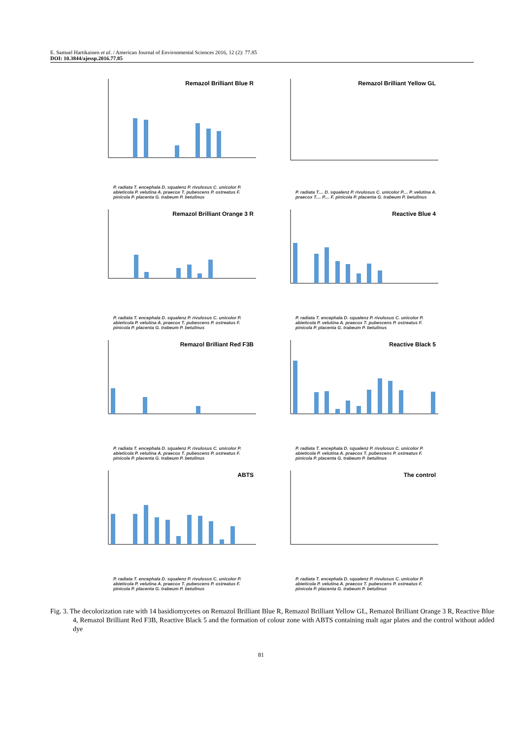E. Samuel Hartikainen et al. / American Journal of Environmental Sciences 2016, 12 (2): 77.85
DOI: 10.3844/ajessp.2016.77.85
Remazol Brilliant Blue R
P. radiata T. encephala D. squalenz P. rivulosus C. unicolor P. abieticola P. velutina A. praecox T. pubescens P. ostreatus F. pinicola P. placenta G. trabeum P. betulinus
Remazol Brilliant Yellow GL
P. radiata T.... D. squalenz P. rivulosus C. unicolor P.... P. velutina A. praecox T.... P.... F. pinicola P. placenta G. trabeum P. betulinus
Remazol Brilliant Orange 3 R
P. radiata T. encephala D. squalenz P. rivulosus C. unicolor P. abieticola P. velutina A. praecox T. pubescens P. ostreatus F. pinicola P. placenta G. trabeum P. betulinus
Reactive Blue 4
P. radiata T. encephala D. squalenz P. rivulosus C. unicolor P. abieticola P. velutina A. praecox T. pubescens P. ostreatus F. pinicola P. placenta G. trabeum P. betulinus
Remazol Brilliant Red F3B
P. radiata T. encephala D. squalenz P. rivulosus C. unicolor P. abieticola P. velutina A. praecox T. pubescens P. ostreatus F. pinicola P. placenta G. trabeum P. betulinus
Reactive Black 5
P. radiata T. encephala D. squalenz P. rivulosus C. unicolor P. abieticola P. velutina A. praecox T. pubescens P. ostreatus F. pinicola P. placenta G. trabeum P. betulinus
ABTS
P. radiata T. encephala D. squalenz P. rivulosus C. unicolor P. abieticola P. velutina A. praecox T. pubescens P. ostreatus F. pinicola P. placenta G. trabeum P. betulinus
The control
P. radiata T. encephala D. squalenz P. rivulosus C. unicolor P. abieticola P. velutina A. praecox T. pubescens P. ostreatus F. pinicola P. placenta G. trabeum P. betulinus
Fig. 3. The decolorization rate with 14 basidiomycetes on Remazol Brilliant Blue R, Remazol Brilliant Yellow GL, Remazol Brilliant Orange 3 R, Reactive Blue 4, Remazol Brilliant Red F3B, Reactive Black 5 and the formation of colour zone with ABTS containing malt agar plates and the control without added dye
81